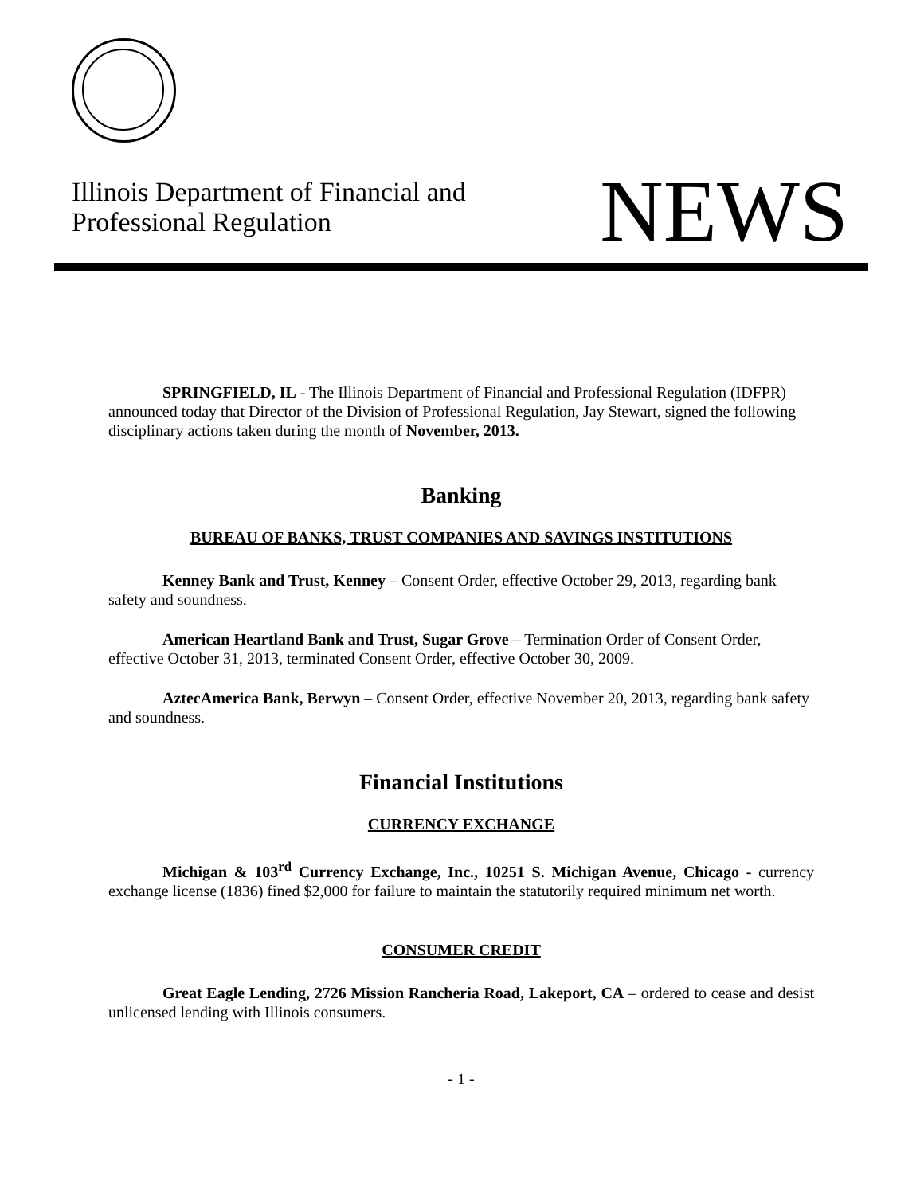Illinois Department of Financial and
Professional Regulation
NEWS
SPRINGFIELD, IL - The Illinois Department of Financial and Professional Regulation (IDFPR) announced today that Director of the Division of Professional Regulation, Jay Stewart, signed the following disciplinary actions taken during the month of November, 2013.
Banking
BUREAU OF BANKS, TRUST COMPANIES AND SAVINGS INSTITUTIONS
Kenney Bank and Trust, Kenney – Consent Order, effective October 29, 2013, regarding bank safety and soundness.
American Heartland Bank and Trust, Sugar Grove – Termination Order of Consent Order, effective October 31, 2013, terminated Consent Order, effective October 30, 2009.
AztecAmerica Bank, Berwyn – Consent Order, effective November 20, 2013, regarding bank safety and soundness.
Financial Institutions
CURRENCY EXCHANGE
Michigan & 103<sup>rd</sup> Currency Exchange, Inc., 10251 S. Michigan Avenue, Chicago - currency exchange license (1836) fined $2,000 for failure to maintain the statutorily required minimum net worth.
CONSUMER CREDIT
Great Eagle Lending, 2726 Mission Rancheria Road, Lakeport, CA – ordered to cease and desist unlicensed lending with Illinois consumers.
- 1 -